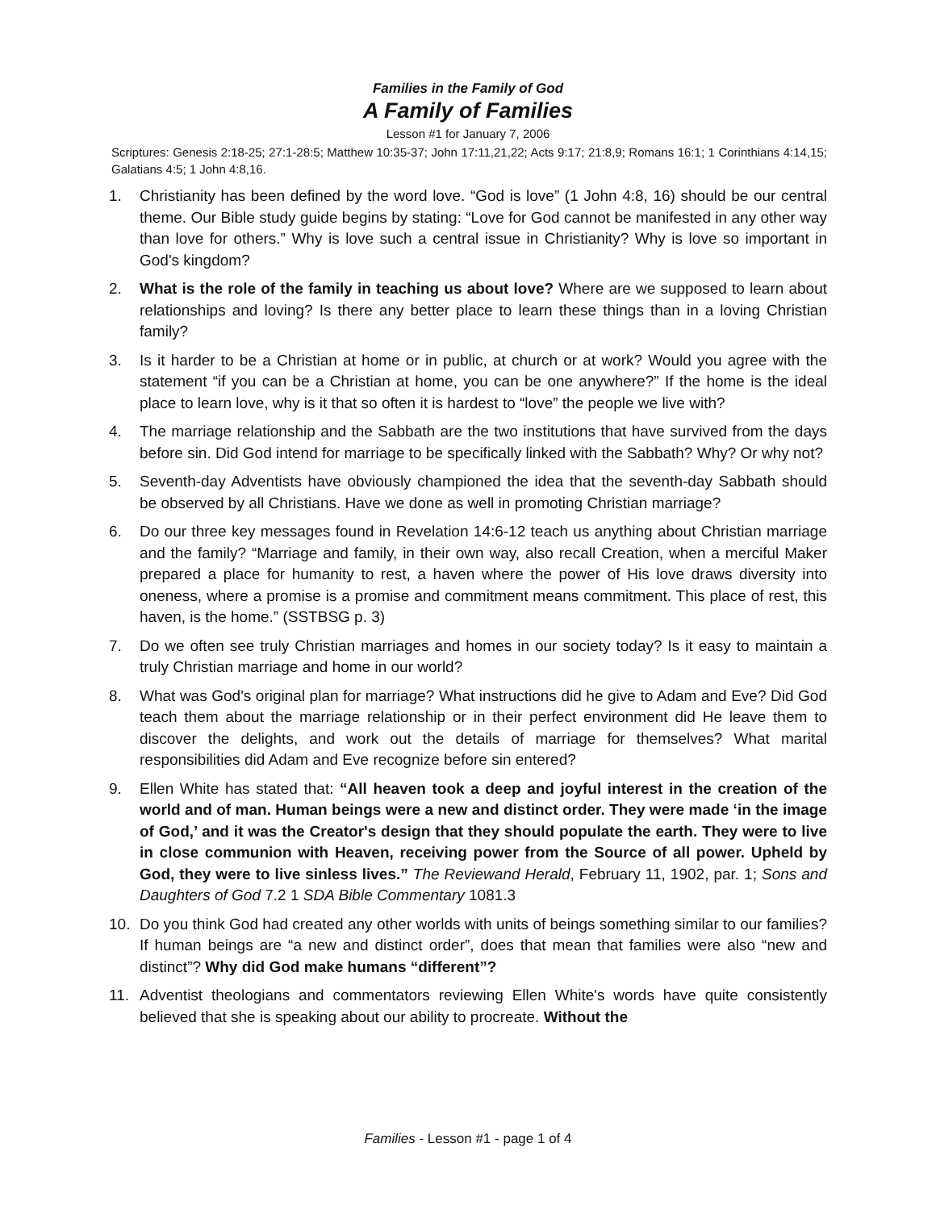Families in the Family of God
A Family of Families
Lesson #1 for January 7, 2006
Scriptures: Genesis 2:18-25; 27:1-28:5; Matthew 10:35-37; John 17:11,21,22; Acts 9:17; 21:8,9; Romans 16:1; 1 Corinthians 4:14,15; Galatians 4:5; 1 John 4:8,16.
1. Christianity has been defined by the word love. “God is love” (1 John 4:8, 16) should be our central theme. Our Bible study guide begins by stating: “Love for God cannot be manifested in any other way than love for others.” Why is love such a central issue in Christianity? Why is love so important in God's kingdom?
2. What is the role of the family in teaching us about love? Where are we supposed to learn about relationships and loving? Is there any better place to learn these things than in a loving Christian family?
3. Is it harder to be a Christian at home or in public, at church or at work? Would you agree with the statement “if you can be a Christian at home, you can be one anywhere?” If the home is the ideal place to learn love, why is it that so often it is hardest to “love” the people we live with?
4. The marriage relationship and the Sabbath are the two institutions that have survived from the days before sin. Did God intend for marriage to be specifically linked with the Sabbath? Why? Or why not?
5. Seventh-day Adventists have obviously championed the idea that the seventh-day Sabbath should be observed by all Christians. Have we done as well in promoting Christian marriage?
6. Do our three key messages found in Revelation 14:6-12 teach us anything about Christian marriage and the family? “Marriage and family, in their own way, also recall Creation, when a merciful Maker prepared a place for humanity to rest, a haven where the power of His love draws diversity into oneness, where a promise is a promise and commitment means commitment. This place of rest, this haven, is the home.” (SSTBSG p. 3)
7. Do we often see truly Christian marriages and homes in our society today? Is it easy to maintain a truly Christian marriage and home in our world?
8. What was God's original plan for marriage? What instructions did he give to Adam and Eve? Did God teach them about the marriage relationship or in their perfect environment did He leave them to discover the delights, and work out the details of marriage for themselves? What marital responsibilities did Adam and Eve recognize before sin entered?
9. Ellen White has stated that: “All heaven took a deep and joyful interest in the creation of the world and of man. Human beings were a new and distinct order. They were made ‘in the image of God,’ and it was the Creator's design that they should populate the earth. They were to live in close communion with Heaven, receiving power from the Source of all power. Upheld by God, they were to live sinless lives.” The Reviewand Herald, February 11, 1902, par. 1; Sons and Daughters of God 7.2 1 SDA Bible Commentary 1081.3
10. Do you think God had created any other worlds with units of beings something similar to our families? If human beings are “a new and distinct order”, does that mean that families were also “new and distinct”? Why did God make humans “different”?
11. Adventist theologians and commentators reviewing Ellen White's words have quite consistently believed that she is speaking about our ability to procreate. Without the
Families - Lesson #1 - page 1 of 4